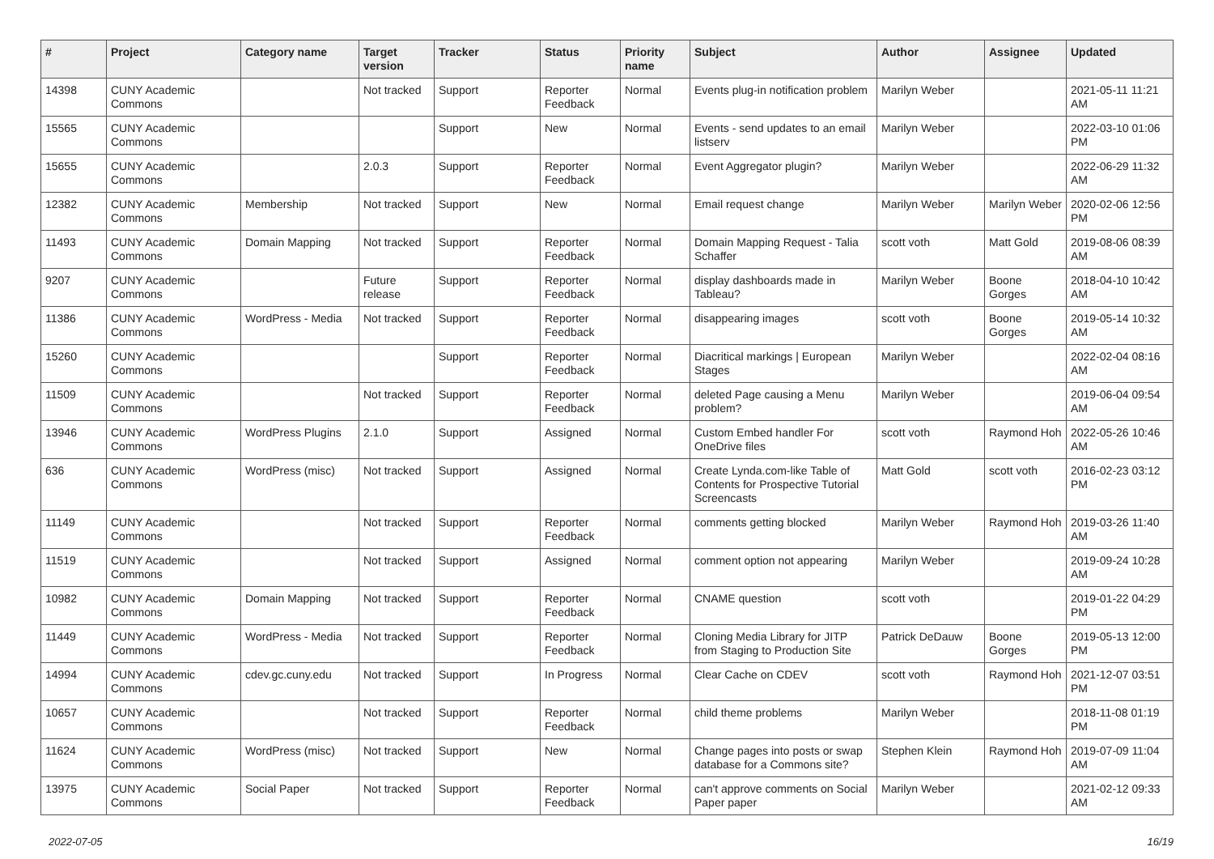| # | Project | Category name | Target version | Tracker | Status | Priority name | Subject | Author | Assignee | Updated |
| --- | --- | --- | --- | --- | --- | --- | --- | --- | --- | --- |
| 14398 | CUNY Academic Commons | | Not tracked | Support | Reporter Feedback | Normal | Events plug-in notification problem | Marilyn Weber | | 2021-05-11 11:21 AM |
| 15565 | CUNY Academic Commons | | | Support | New | Normal | Events - send updates to an email listserv | Marilyn Weber | | 2022-03-10 01:06 PM |
| 15655 | CUNY Academic Commons | | 2.0.3 | Support | Reporter Feedback | Normal | Event Aggregator plugin? | Marilyn Weber | | 2022-06-29 11:32 AM |
| 12382 | CUNY Academic Commons | Membership | Not tracked | Support | New | Normal | Email request change | Marilyn Weber | Marilyn Weber | 2020-02-06 12:56 PM |
| 11493 | CUNY Academic Commons | Domain Mapping | Not tracked | Support | Reporter Feedback | Normal | Domain Mapping Request - Talia Schaffer | scott voth | Matt Gold | 2019-08-06 08:39 AM |
| 9207 | CUNY Academic Commons | | Future release | Support | Reporter Feedback | Normal | display dashboards made in Tableau? | Marilyn Weber | Boone Gorges | 2018-04-10 10:42 AM |
| 11386 | CUNY Academic Commons | WordPress - Media | Not tracked | Support | Reporter Feedback | Normal | disappearing images | scott voth | Boone Gorges | 2019-05-14 10:32 AM |
| 15260 | CUNY Academic Commons | | | Support | Reporter Feedback | Normal | Diacritical markings / European Stages | Marilyn Weber | | 2022-02-04 08:16 AM |
| 11509 | CUNY Academic Commons | | Not tracked | Support | Reporter Feedback | Normal | deleted Page causing a Menu problem? | Marilyn Weber | | 2019-06-04 09:54 AM |
| 13946 | CUNY Academic Commons | WordPress Plugins | 2.1.0 | Support | Assigned | Normal | Custom Embed handler For OneDrive files | scott voth | Raymond Hoh | 2022-05-26 10:46 AM |
| 636 | CUNY Academic Commons | WordPress (misc) | Not tracked | Support | Assigned | Normal | Create Lynda.com-like Table of Contents for Prospective Tutorial Screencasts | Matt Gold | scott voth | 2016-02-23 03:12 PM |
| 11149 | CUNY Academic Commons | | Not tracked | Support | Reporter Feedback | Normal | comments getting blocked | Marilyn Weber | Raymond Hoh | 2019-03-26 11:40 AM |
| 11519 | CUNY Academic Commons | | Not tracked | Support | Assigned | Normal | comment option not appearing | Marilyn Weber | | 2019-09-24 10:28 AM |
| 10982 | CUNY Academic Commons | Domain Mapping | Not tracked | Support | Reporter Feedback | Normal | CNAME question | scott voth | | 2019-01-22 04:29 PM |
| 11449 | CUNY Academic Commons | WordPress - Media | Not tracked | Support | Reporter Feedback | Normal | Cloning Media Library for JITP from Staging to Production Site | Patrick DeDauw | Boone Gorges | 2019-05-13 12:00 PM |
| 14994 | CUNY Academic Commons | cdev.gc.cuny.edu | Not tracked | Support | In Progress | Normal | Clear Cache on CDEV | scott voth | Raymond Hoh | 2021-12-07 03:51 PM |
| 10657 | CUNY Academic Commons | | Not tracked | Support | Reporter Feedback | Normal | child theme problems | Marilyn Weber | | 2018-11-08 01:19 PM |
| 11624 | CUNY Academic Commons | WordPress (misc) | Not tracked | Support | New | Normal | Change pages into posts or swap database for a Commons site? | Stephen Klein | Raymond Hoh | 2019-07-09 11:04 AM |
| 13975 | CUNY Academic Commons | Social Paper | Not tracked | Support | Reporter Feedback | Normal | can't approve comments on Social Paper paper | Marilyn Weber | | 2021-02-12 09:33 AM |
2022-07-05 16/19